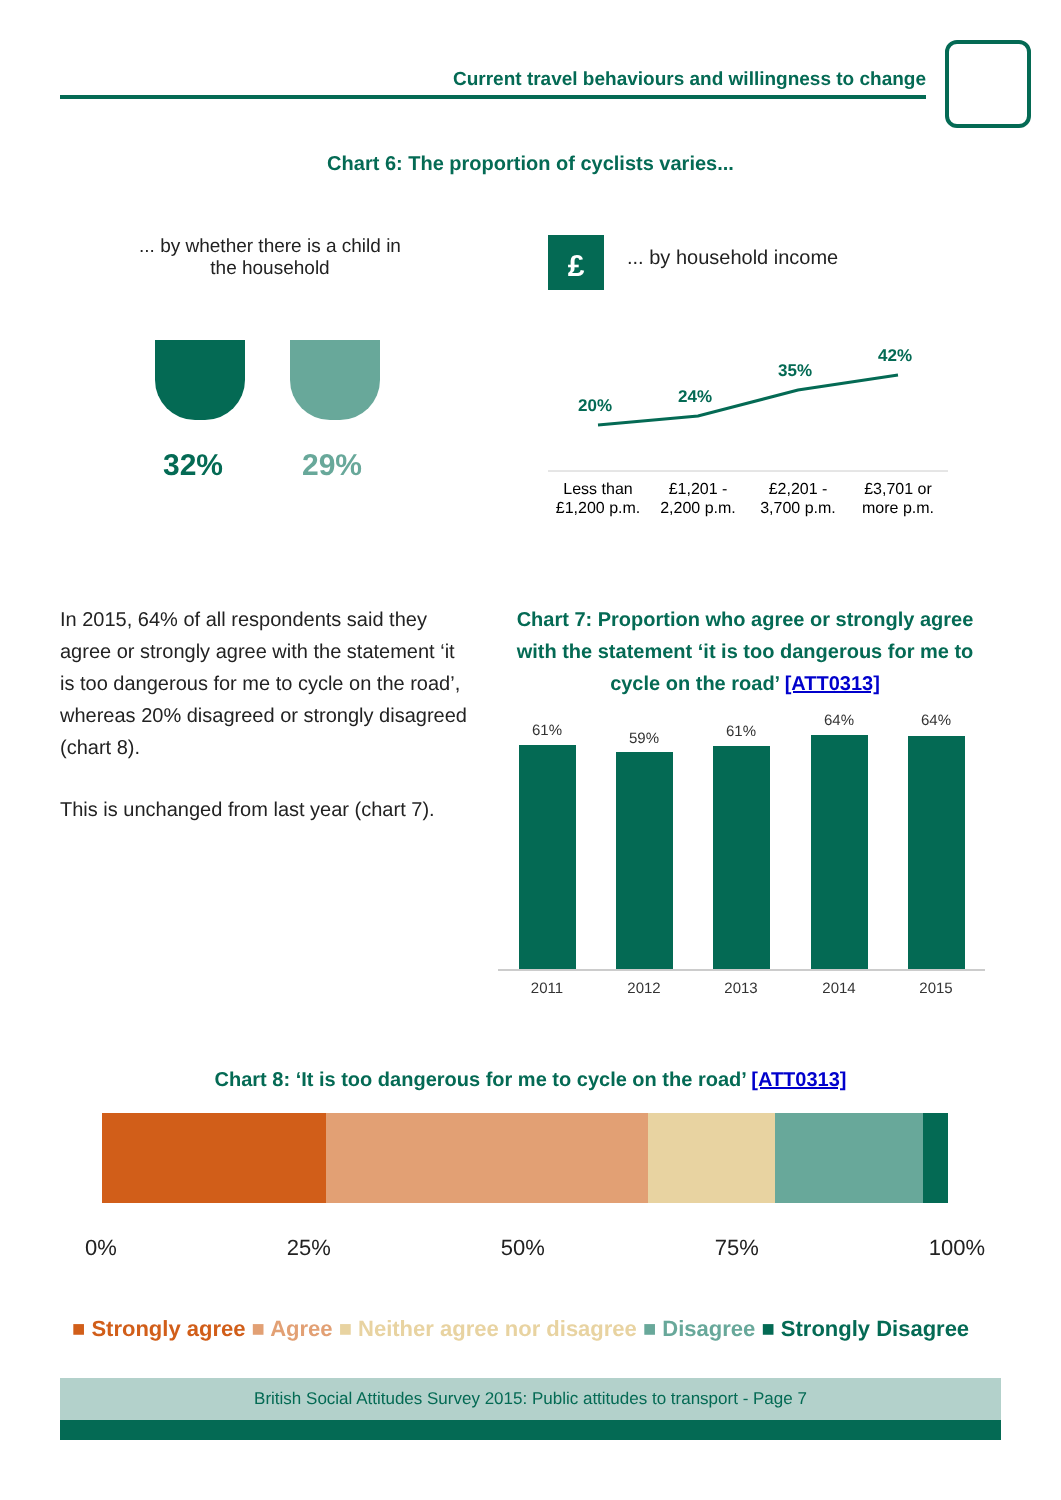Current travel behaviours and willingness to change
Chart 6: The proportion of cyclists varies...
... by whether there is a child in the household
32% 29%
£ ... by household income
20%
24%
35%
42%
Less than
£1,200 p.m.
£1,201 -
2,200 p.m.
£2,201 -
3,700 p.m.
£3,701 or
more p.m.
In 2015, 64% of all respondents said they agree or strongly agree with the statement ‘it is too dangerous for me to cycle on the road’, whereas 20% disagreed or strongly disagreed (chart 8).
This is unchanged from last year (chart 7).
Chart 7: Proportion who agree or strongly agree with the statement ‘it is too dangerous for me to cycle on the road’ [ATT0313]
61%
59%
61%
64%
64%
2011
2012
2013
2014
2015
Chart 8: ‘It is too dangerous for me to cycle on the road’ [ATT0313]
0% 25% 50% 75% 100%
■ Strongly agree ■ Agree ■ Neither agree nor disagree ■ Disagree ■ Strongly Disagree
British Social Attitudes Survey 2015: Public attitudes to transport - Page 7